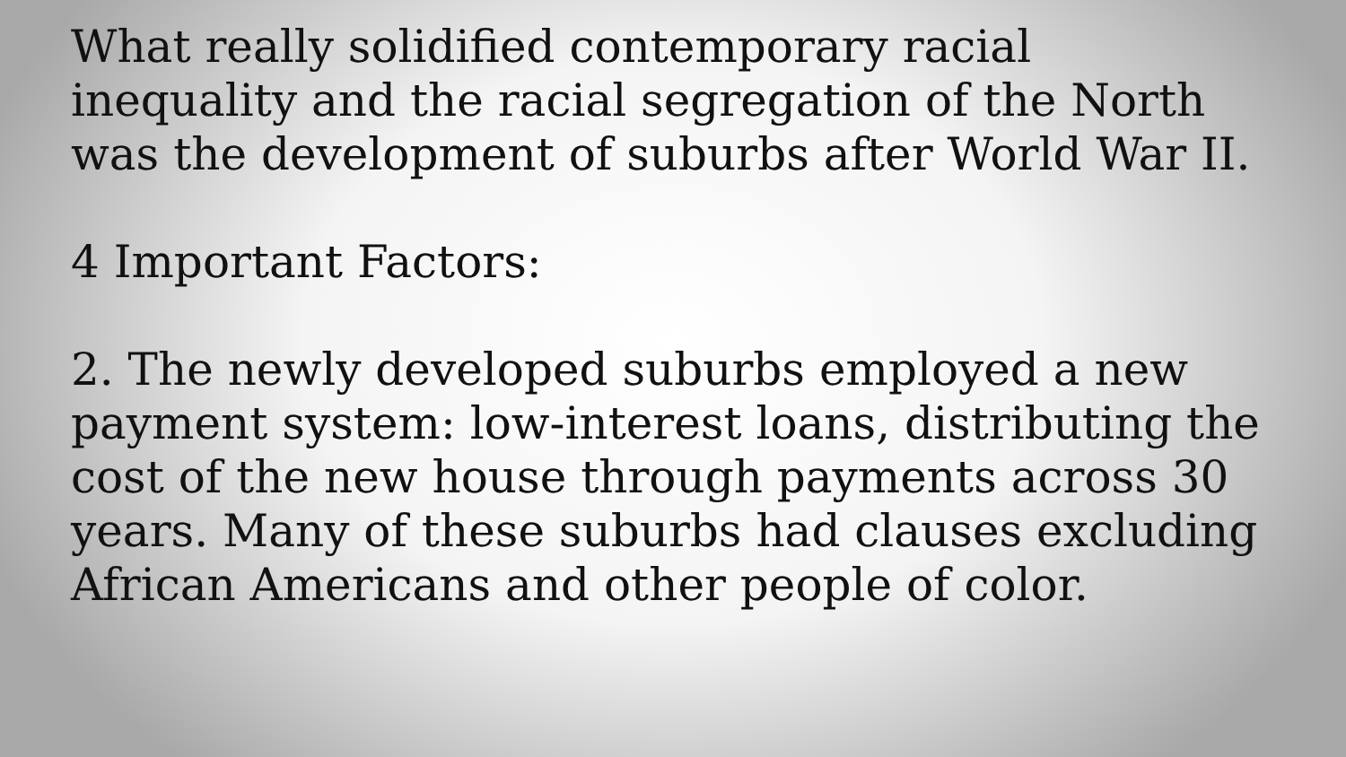What really solidified contemporary racial inequality and the racial segregation of the North was the development of suburbs after World War II.
4 Important Factors:
2. The newly developed suburbs employed a new payment system: low-interest loans, distributing the cost of the new house through payments across 30 years. Many of these suburbs had clauses excluding African Americans and other people of color.